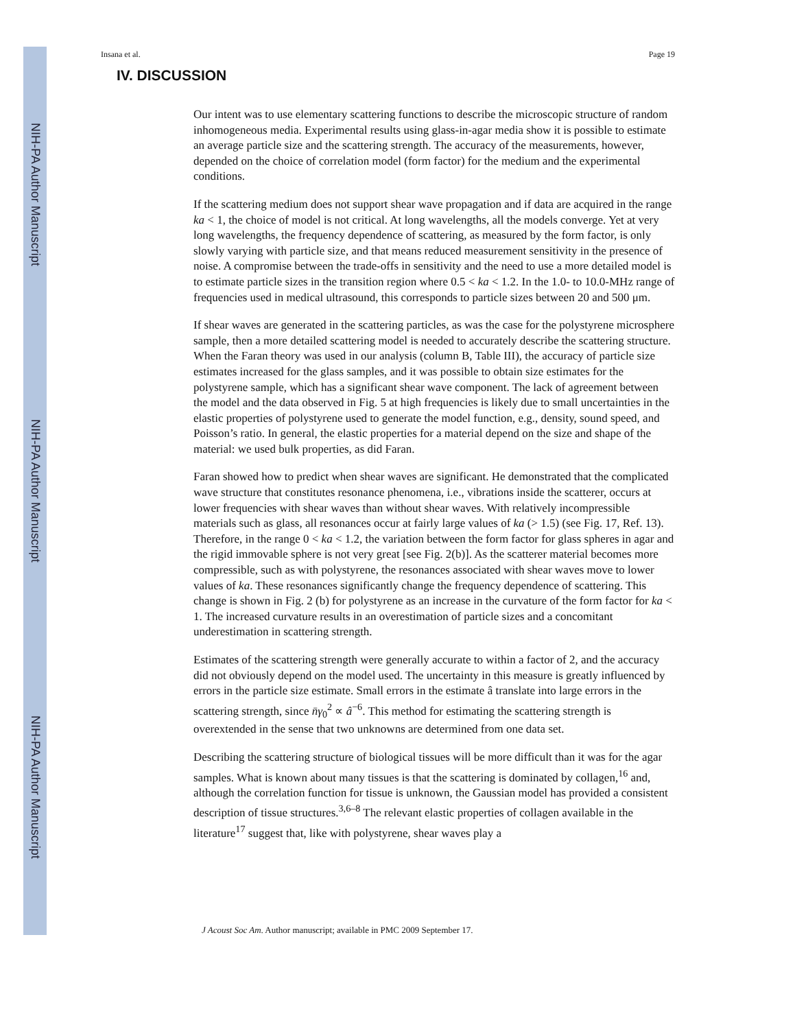NIH-PA Author Manuscript
NIH-PA Author Manuscript
NIH-PA Author Manuscript
Insana et al. Page 19
IV. DISCUSSION
Our intent was to use elementary scattering functions to describe the microscopic structure of random inhomogeneous media. Experimental results using glass-in-agar media show it is possible to estimate an average particle size and the scattering strength. The accuracy of the measurements, however, depended on the choice of correlation model (form factor) for the medium and the experimental conditions.
If the scattering medium does not support shear wave propagation and if data are acquired in the range ka < 1, the choice of model is not critical. At long wavelengths, all the models converge. Yet at very long wavelengths, the frequency dependence of scattering, as measured by the form factor, is only slowly varying with particle size, and that means reduced measurement sensitivity in the presence of noise. A compromise between the trade-offs in sensitivity and the need to use a more detailed model is to estimate particle sizes in the transition region where 0.5 < ka < 1.2. In the 1.0- to 10.0-MHz range of frequencies used in medical ultrasound, this corresponds to particle sizes between 20 and 500 μm.
If shear waves are generated in the scattering particles, as was the case for the polystyrene microsphere sample, then a more detailed scattering model is needed to accurately describe the scattering structure. When the Faran theory was used in our analysis (column B, Table III), the accuracy of particle size estimates increased for the glass samples, and it was possible to obtain size estimates for the polystyrene sample, which has a significant shear wave component. The lack of agreement between the model and the data observed in Fig. 5 at high frequencies is likely due to small uncertainties in the elastic properties of polystyrene used to generate the model function, e.g., density, sound speed, and Poisson’s ratio. In general, the elastic properties for a material depend on the size and shape of the material: we used bulk properties, as did Faran.
Faran showed how to predict when shear waves are significant. He demonstrated that the complicated wave structure that constitutes resonance phenomena, i.e., vibrations inside the scatterer, occurs at lower frequencies with shear waves than without shear waves. With relatively incompressible materials such as glass, all resonances occur at fairly large values of ka (> 1.5) (see Fig. 17, Ref. 13). Therefore, in the range 0 < ka < 1.2, the variation between the form factor for glass spheres in agar and the rigid immovable sphere is not very great [see Fig. 2(b)]. As the scatterer material becomes more compressible, such as with polystyrene, the resonances associated with shear waves move to lower values of ka. These resonances significantly change the frequency dependence of scattering. This change is shown in Fig. 2 (b) for polystyrene as an increase in the curvature of the form factor for ka < 1. The increased curvature results in an overestimation of particle sizes and a concomitant underestimation in scattering strength.
Estimates of the scattering strength were generally accurate to within a factor of 2, and the accuracy did not obviously depend on the model used. The uncertainty in this measure is greatly influenced by errors in the particle size estimate. Small errors in the estimate â translate into large errors in the scattering strength, since n̄γ<sub>0</sub><sup>2</sup> ∝ â<sup>−6</sup>. This method for estimating the scattering strength is overextended in the sense that two unknowns are determined from one data set.
Describing the scattering structure of biological tissues will be more difficult than it was for the agar samples. What is known about many tissues is that the scattering is dominated by collagen,<sup>16</sup> and, although the correlation function for tissue is unknown, the Gaussian model has provided a consistent description of tissue structures.<sup>3,6–8</sup> The relevant elastic properties of collagen available in the literature<sup>17</sup> suggest that, like with polystyrene, shear waves play a
J Acoust Soc Am. Author manuscript; available in PMC 2009 September 17.